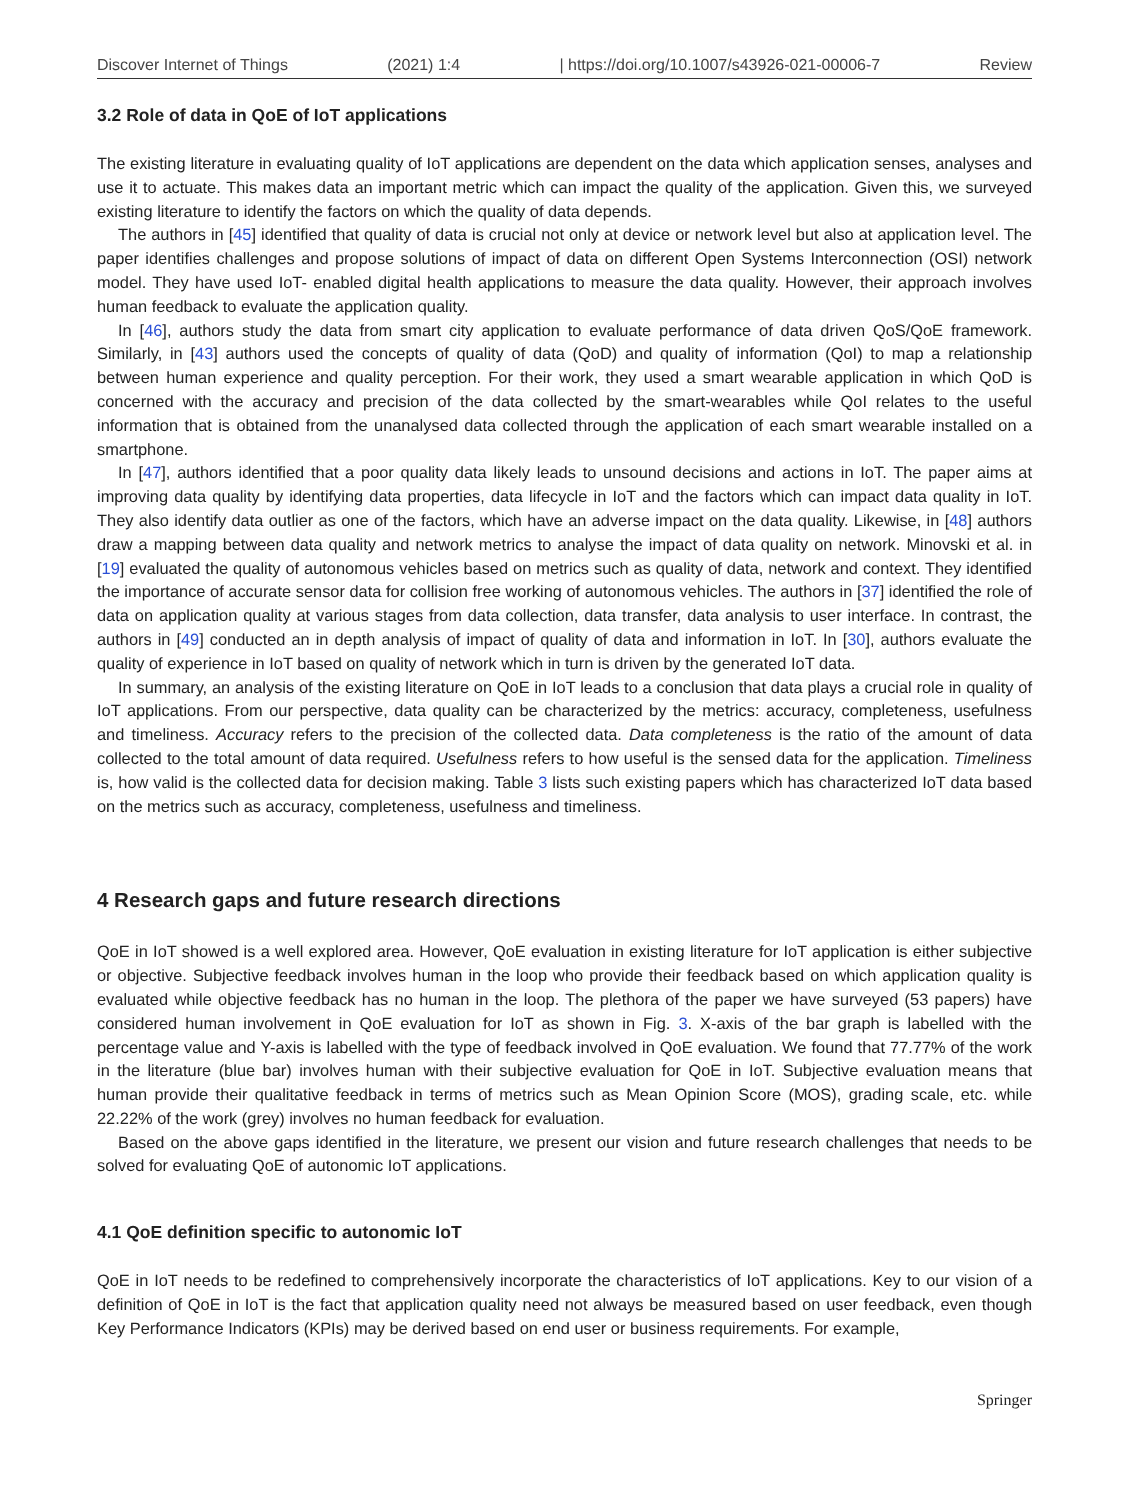Discover Internet of Things (2021) 1:4 | https://doi.org/10.1007/s43926-021-00006-7 Review
3.2 Role of data in QoE of IoT applications
The existing literature in evaluating quality of IoT applications are dependent on the data which application senses, analyses and use it to actuate. This makes data an important metric which can impact the quality of the application. Given this, we surveyed existing literature to identify the factors on which the quality of data depends.
The authors in [45] identified that quality of data is crucial not only at device or network level but also at application level. The paper identifies challenges and propose solutions of impact of data on different Open Systems Interconnection (OSI) network model. They have used IoT- enabled digital health applications to measure the data quality. However, their approach involves human feedback to evaluate the application quality.
In [46], authors study the data from smart city application to evaluate performance of data driven QoS/QoE framework. Similarly, in [43] authors used the concepts of quality of data (QoD) and quality of information (QoI) to map a relationship between human experience and quality perception. For their work, they used a smart wearable application in which QoD is concerned with the accuracy and precision of the data collected by the smart-wearables while QoI relates to the useful information that is obtained from the unanalysed data collected through the application of each smart wearable installed on a smartphone.
In [47], authors identified that a poor quality data likely leads to unsound decisions and actions in IoT. The paper aims at improving data quality by identifying data properties, data lifecycle in IoT and the factors which can impact data quality in IoT. They also identify data outlier as one of the factors, which have an adverse impact on the data quality. Likewise, in [48] authors draw a mapping between data quality and network metrics to analyse the impact of data quality on network. Minovski et al. in [19] evaluated the quality of autonomous vehicles based on metrics such as quality of data, network and context. They identified the importance of accurate sensor data for collision free working of autonomous vehicles. The authors in [37] identified the role of data on application quality at various stages from data collection, data transfer, data analysis to user interface. In contrast, the authors in [49] conducted an in depth analysis of impact of quality of data and information in IoT. In [30], authors evaluate the quality of experience in IoT based on quality of network which in turn is driven by the generated IoT data.
In summary, an analysis of the existing literature on QoE in IoT leads to a conclusion that data plays a crucial role in quality of IoT applications. From our perspective, data quality can be characterized by the metrics: accuracy, completeness, usefulness and timeliness. Accuracy refers to the precision of the collected data. Data completeness is the ratio of the amount of data collected to the total amount of data required. Usefulness refers to how useful is the sensed data for the application. Timeliness is, how valid is the collected data for decision making. Table 3 lists such existing papers which has characterized IoT data based on the metrics such as accuracy, completeness, usefulness and timeliness.
4 Research gaps and future research directions
QoE in IoT showed is a well explored area. However, QoE evaluation in existing literature for IoT application is either subjective or objective. Subjective feedback involves human in the loop who provide their feedback based on which application quality is evaluated while objective feedback has no human in the loop. The plethora of the paper we have surveyed (53 papers) have considered human involvement in QoE evaluation for IoT as shown in Fig. 3. X-axis of the bar graph is labelled with the percentage value and Y-axis is labelled with the type of feedback involved in QoE evaluation. We found that 77.77% of the work in the literature (blue bar) involves human with their subjective evaluation for QoE in IoT. Subjective evaluation means that human provide their qualitative feedback in terms of metrics such as Mean Opinion Score (MOS), grading scale, etc. while 22.22% of the work (grey) involves no human feedback for evaluation.
Based on the above gaps identified in the literature, we present our vision and future research challenges that needs to be solved for evaluating QoE of autonomic IoT applications.
4.1 QoE definition specific to autonomic IoT
QoE in IoT needs to be redefined to comprehensively incorporate the characteristics of IoT applications. Key to our vision of a definition of QoE in IoT is the fact that application quality need not always be measured based on user feedback, even though Key Performance Indicators (KPIs) may be derived based on end user or business requirements. For example,
Springer